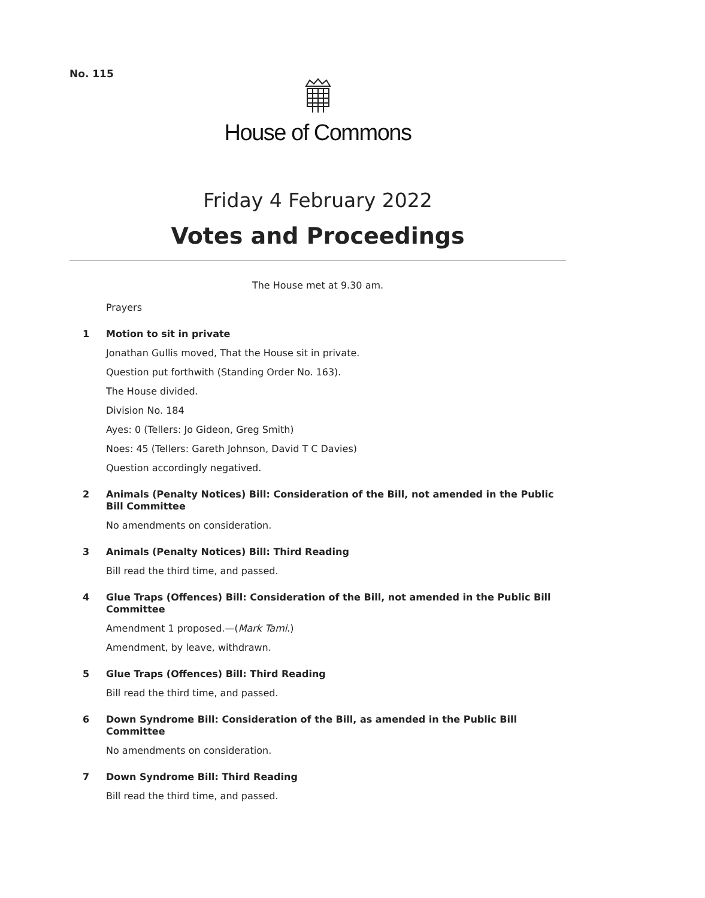No. 115
House of Commons
Friday 4 February 2022
Votes and Proceedings
The House met at 9.30 am.
Prayers
1
Motion to sit in private
Jonathan Gullis moved, That the House sit in private.
Question put forthwith (Standing Order No. 163).
The House divided.
Division No. 184
Ayes: 0 (Tellers: Jo Gideon, Greg Smith)
Noes: 45 (Tellers: Gareth Johnson, David T C Davies)
Question accordingly negatived.
2
Animals (Penalty Notices) Bill: Consideration of the Bill, not amended in the Public Bill Committee
No amendments on consideration.
3
Animals (Penalty Notices) Bill: Third Reading
Bill read the third time, and passed.
4
Glue Traps (Offences) Bill: Consideration of the Bill, not amended in the Public Bill Committee
Amendment 1 proposed.—(Mark Tami.)
Amendment, by leave, withdrawn.
5
Glue Traps (Offences) Bill: Third Reading
Bill read the third time, and passed.
6
Down Syndrome Bill: Consideration of the Bill, as amended in the Public Bill Committee
No amendments on consideration.
7
Down Syndrome Bill: Third Reading
Bill read the third time, and passed.